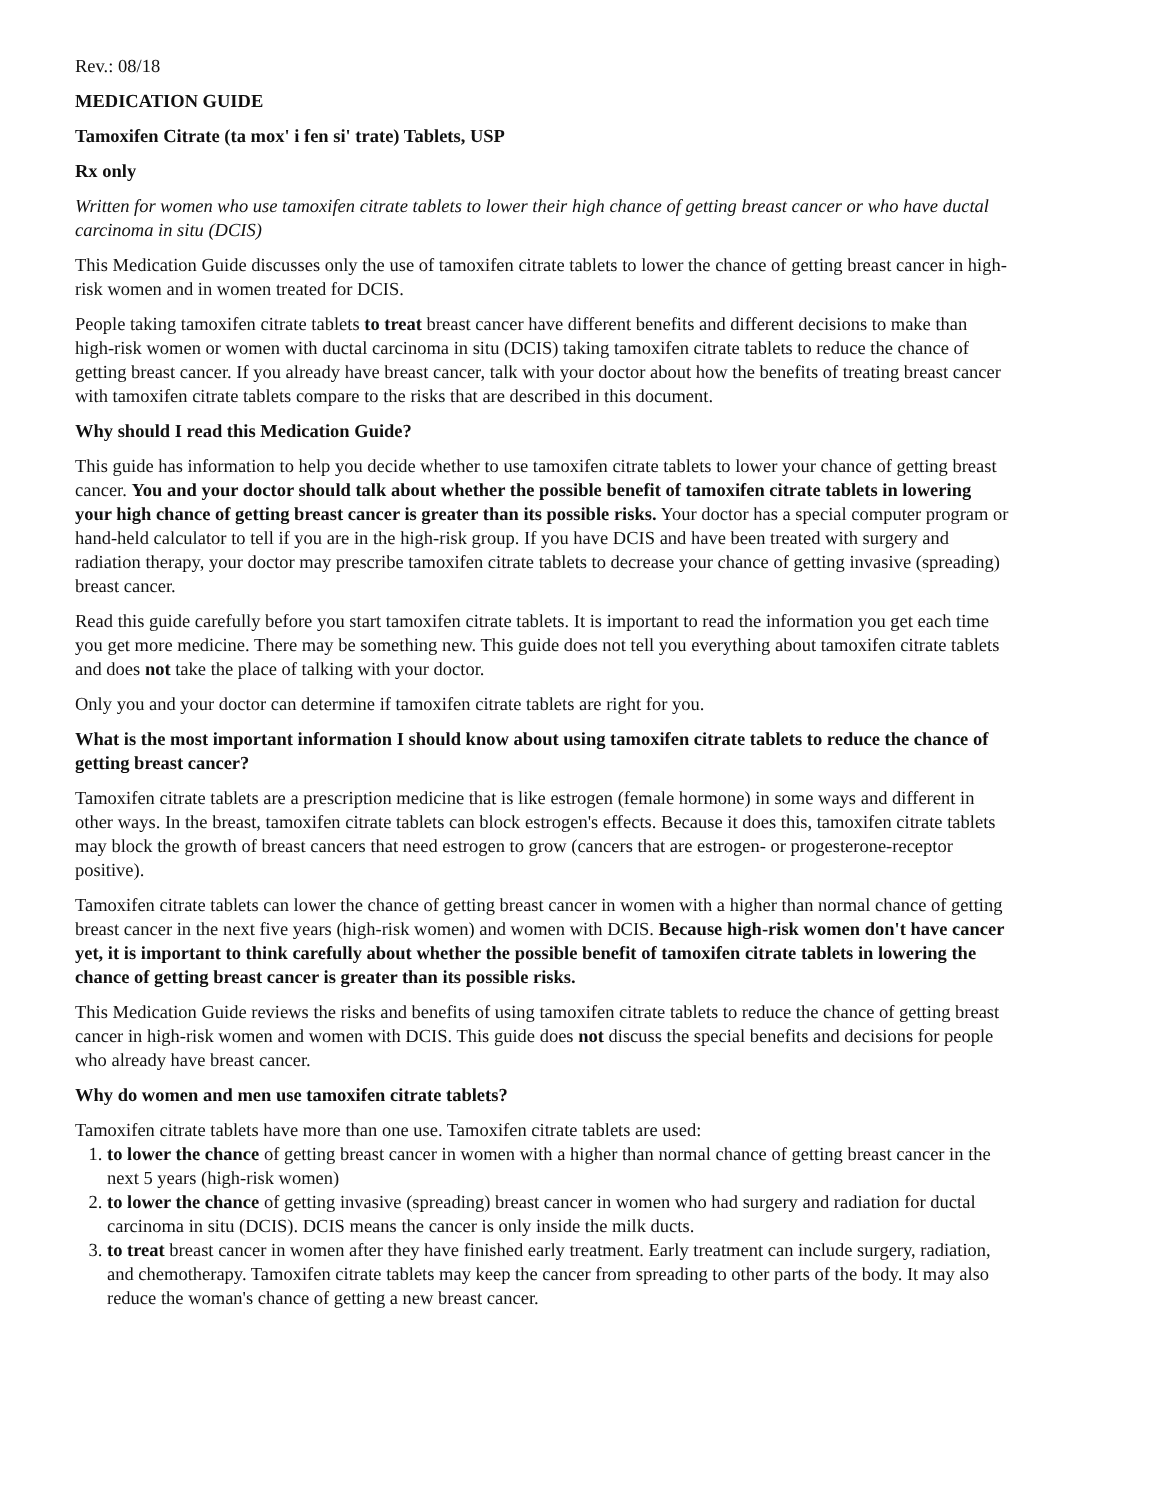Rev.: 08/18
MEDICATION GUIDE
Tamoxifen Citrate (ta mox' i fen si' trate) Tablets, USP
Rx only
Written for women who use tamoxifen citrate tablets to lower their high chance of getting breast cancer or who have ductal carcinoma in situ (DCIS)
This Medication Guide discusses only the use of tamoxifen citrate tablets to lower the chance of getting breast cancer in high-risk women and in women treated for DCIS.
People taking tamoxifen citrate tablets to treat breast cancer have different benefits and different decisions to make than high-risk women or women with ductal carcinoma in situ (DCIS) taking tamoxifen citrate tablets to reduce the chance of getting breast cancer. If you already have breast cancer, talk with your doctor about how the benefits of treating breast cancer with tamoxifen citrate tablets compare to the risks that are described in this document.
Why should I read this Medication Guide?
This guide has information to help you decide whether to use tamoxifen citrate tablets to lower your chance of getting breast cancer. You and your doctor should talk about whether the possible benefit of tamoxifen citrate tablets in lowering your high chance of getting breast cancer is greater than its possible risks. Your doctor has a special computer program or hand-held calculator to tell if you are in the high-risk group. If you have DCIS and have been treated with surgery and radiation therapy, your doctor may prescribe tamoxifen citrate tablets to decrease your chance of getting invasive (spreading) breast cancer.
Read this guide carefully before you start tamoxifen citrate tablets. It is important to read the information you get each time you get more medicine. There may be something new. This guide does not tell you everything about tamoxifen citrate tablets and does not take the place of talking with your doctor.
Only you and your doctor can determine if tamoxifen citrate tablets are right for you.
What is the most important information I should know about using tamoxifen citrate tablets to reduce the chance of getting breast cancer?
Tamoxifen citrate tablets are a prescription medicine that is like estrogen (female hormone) in some ways and different in other ways. In the breast, tamoxifen citrate tablets can block estrogen's effects. Because it does this, tamoxifen citrate tablets may block the growth of breast cancers that need estrogen to grow (cancers that are estrogen- or progesterone-receptor positive).
Tamoxifen citrate tablets can lower the chance of getting breast cancer in women with a higher than normal chance of getting breast cancer in the next five years (high-risk women) and women with DCIS. Because high-risk women don't have cancer yet, it is important to think carefully about whether the possible benefit of tamoxifen citrate tablets in lowering the chance of getting breast cancer is greater than its possible risks.
This Medication Guide reviews the risks and benefits of using tamoxifen citrate tablets to reduce the chance of getting breast cancer in high-risk women and women with DCIS. This guide does not discuss the special benefits and decisions for people who already have breast cancer.
Why do women and men use tamoxifen citrate tablets?
Tamoxifen citrate tablets have more than one use. Tamoxifen citrate tablets are used:
1. to lower the chance of getting breast cancer in women with a higher than normal chance of getting breast cancer in the next 5 years (high-risk women)
2. to lower the chance of getting invasive (spreading) breast cancer in women who had surgery and radiation for ductal carcinoma in situ (DCIS). DCIS means the cancer is only inside the milk ducts.
3. to treat breast cancer in women after they have finished early treatment. Early treatment can include surgery, radiation, and chemotherapy. Tamoxifen citrate tablets may keep the cancer from spreading to other parts of the body. It may also reduce the woman's chance of getting a new breast cancer.